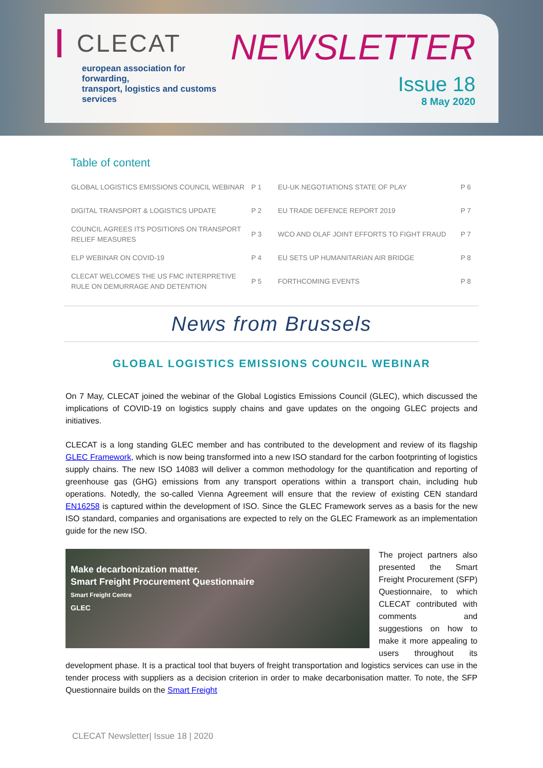CLECAT
european association for forwarding,
transport, logistics and customs services
NEWSLETTER
Issue 18
8 May 2020
Table of content
| GLOBAL LOGISTICS EMISSIONS COUNCIL WEBINAR | P 1 | EU-UK NEGOTIATIONS STATE OF PLAY | P 6 |
| DIGITAL TRANSPORT & LOGISTICS UPDATE | P 2 | EU TRADE DEFENCE REPORT 2019 | P 7 |
| COUNCIL AGREES ITS POSITIONS ON TRANSPORT RELIEF MEASURES | P 3 | WCO AND OLAF JOINT EFFORTS TO FIGHT FRAUD | P 7 |
| ELP WEBINAR ON COVID-19 | P 4 | EU SETS UP HUMANITARIAN AIR BRIDGE | P 8 |
| CLECAT WELCOMES THE US FMC INTERPRETIVE RULE ON DEMURRAGE AND DETENTION | P 5 | FORTHCOMING EVENTS | P 8 |
News from Brussels
GLOBAL LOGISTICS EMISSIONS COUNCIL WEBINAR
On 7 May, CLECAT joined the webinar of the Global Logistics Emissions Council (GLEC), which discussed the implications of COVID-19 on logistics supply chains and gave updates on the ongoing GLEC projects and initiatives.
CLECAT is a long standing GLEC member and has contributed to the development and review of its flagship GLEC Framework, which is now being transformed into a new ISO standard for the carbon footprinting of logistics supply chains. The new ISO 14083 will deliver a common methodology for the quantification and reporting of greenhouse gas (GHG) emissions from any transport operations within a transport chain, including hub operations. Notedly, the so-called Vienna Agreement will ensure that the review of existing CEN standard EN16258 is captured within the development of ISO. Since the GLEC Framework serves as a basis for the new ISO standard, companies and organisations are expected to rely on the GLEC Framework as an implementation guide for the new ISO.
Make decarbonization matter.
Smart Freight Procurement Questionnaire
Smart Freight Centre
GLEC
The project partners also presented the Smart Freight Procurement (SFP) Questionnaire, to which CLECAT contributed with comments and suggestions on how to make it more appealing to users throughout its development phase. It is a practical tool that buyers of freight transportation and logistics services can use in the tender process with suppliers as a decision criterion in order to make decarbonisation matter. To note, the SFP Questionnaire builds on the Smart Freight
CLECAT Newsletter| Issue 18 | 2020